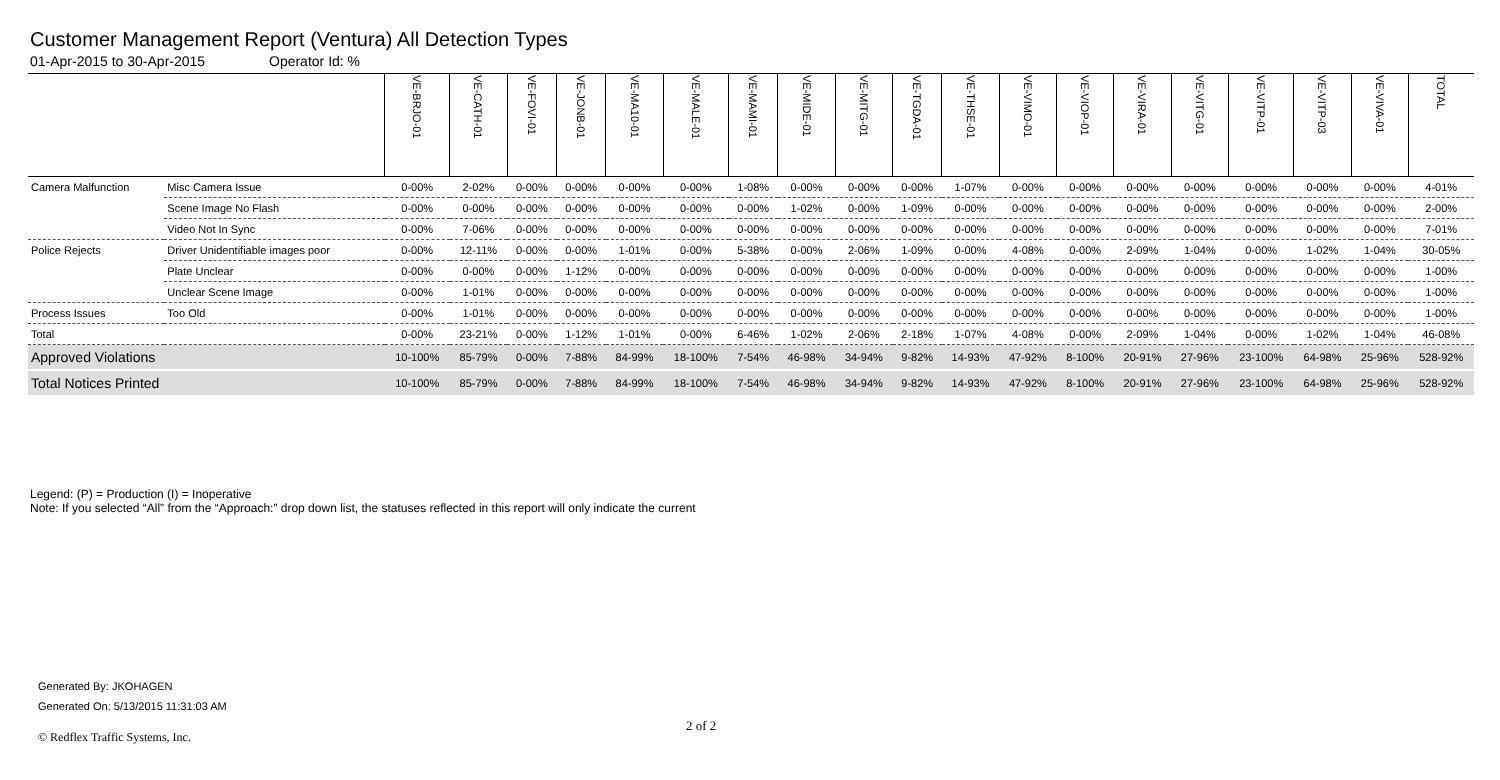Customer Management Report (Ventura) All Detection Types
01-Apr-2015 to 30-Apr-2015 Operator Id: %
| | | VE-BRJO-01 | VE-CATH-01 | VE-FOVI-01 | VE-JONB-01 | VE-MA10-01 | VE-MALE-01 | VE-MAMI-01 | VE-MIDE-01 | VE-MITG-01 | VE-TGDA-01 | VE-THSE-01 | VE-VIMO-01 | VE-VIOP-01 | VE-VIRA-01 | VE-VITG-01 | VE-VITP-01 | VE-VITP-03 | VE-VIVA-01 | TOTAL |
| --- | --- | --- | --- | --- | --- | --- | --- | --- | --- | --- | --- | --- | --- | --- | --- | --- | --- | --- | --- | --- |
| Camera Malfunction | Misc Camera Issue | 0-00% | 2-02% | 0-00% | 0-00% | 0-00% | 0-00% | 1-08% | 0-00% | 0-00% | 0-00% | 1-07% | 0-00% | 0-00% | 0-00% | 0-00% | 0-00% | 0-00% | 0-00% | 4-01% |
| | Scene Image No Flash | 0-00% | 0-00% | 0-00% | 0-00% | 0-00% | 0-00% | 0-00% | 1-02% | 0-00% | 1-09% | 0-00% | 0-00% | 0-00% | 0-00% | 0-00% | 0-00% | 0-00% | 0-00% | 2-00% |
| | Video Not In Sync | 0-00% | 7-06% | 0-00% | 0-00% | 0-00% | 0-00% | 0-00% | 0-00% | 0-00% | 0-00% | 0-00% | 0-00% | 0-00% | 0-00% | 0-00% | 0-00% | 0-00% | 0-00% | 7-01% |
| Police Rejects | Driver Unidentifiable images poor | 0-00% | 12-11% | 0-00% | 0-00% | 1-01% | 0-00% | 5-38% | 0-00% | 2-06% | 1-09% | 0-00% | 4-08% | 0-00% | 2-09% | 1-04% | 0-00% | 1-02% | 1-04% | 30-05% |
| | Plate Unclear | 0-00% | 0-00% | 0-00% | 1-12% | 0-00% | 0-00% | 0-00% | 0-00% | 0-00% | 0-00% | 0-00% | 0-00% | 0-00% | 0-00% | 0-00% | 0-00% | 0-00% | 0-00% | 1-00% |
| | Unclear Scene Image | 0-00% | 1-01% | 0-00% | 0-00% | 0-00% | 0-00% | 0-00% | 0-00% | 0-00% | 0-00% | 0-00% | 0-00% | 0-00% | 0-00% | 0-00% | 0-00% | 0-00% | 0-00% | 1-00% |
| Process Issues | Too Old | 0-00% | 1-01% | 0-00% | 0-00% | 0-00% | 0-00% | 0-00% | 0-00% | 0-00% | 0-00% | 0-00% | 0-00% | 0-00% | 0-00% | 0-00% | 0-00% | 0-00% | 0-00% | 1-00% |
| Total | | 0-00% | 23-21% | 0-00% | 1-12% | 1-01% | 0-00% | 6-46% | 1-02% | 2-06% | 2-18% | 1-07% | 4-08% | 0-00% | 2-09% | 1-04% | 0-00% | 1-02% | 1-04% | 46-08% |
| Approved Violations | | 10-100% | 85-79% | 0-00% | 7-88% | 84-99% | 18-100% | 7-54% | 46-98% | 34-94% | 9-82% | 14-93% | 47-92% | 8-100% | 20-91% | 27-96% | 23-100% | 64-98% | 25-96% | 528-92% |
| Total Notices Printed | | 10-100% | 85-79% | 0-00% | 7-88% | 84-99% | 18-100% | 7-54% | 46-98% | 34-94% | 9-82% | 14-93% | 47-92% | 8-100% | 20-91% | 27-96% | 23-100% | 64-98% | 25-96% | 528-92% |
Legend: (P) = Production (I) = Inoperative
Note: If you selected “All” from the “Approach:” drop down list, the statuses reflected in this report will only indicate the current
Generated By: JKOHAGEN
Generated On: 5/13/2015 11:31:03 AM
2 of 2
© Redflex Traffic Systems, Inc.